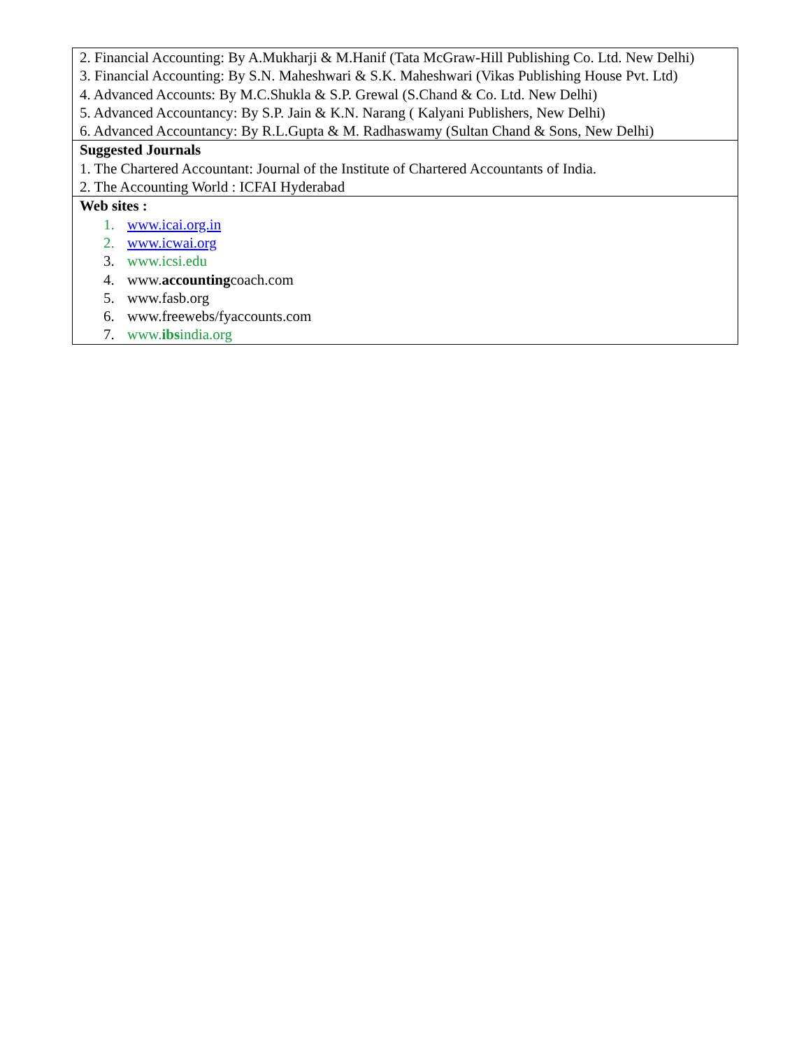| 2. Financial Accounting: By A.Mukharji & M.Hanif (Tata McGraw-Hill Publishing Co. Ltd. New Delhi) 3. Financial Accounting: By S.N. Maheshwari & S.K. Maheshwari (Vikas Publishing House Pvt. Ltd) 4. Advanced Accounts: By M.C.Shukla & S.P. Grewal (S.Chand & Co. Ltd. New Delhi) 5. Advanced Accountancy: By S.P. Jain & K.N. Narang ( Kalyani Publishers, New Delhi) 6. Advanced Accountancy: By R.L.Gupta & M. Radhaswamy (Sultan Chand & Sons, New Delhi) |
| Suggested Journals 1. The Chartered Accountant: Journal of the Institute of Chartered Accountants of India. 2. The Accounting World : ICFAI Hyderabad |
| Web sites : 1. www.icai.org.in 2. www.icwai.org 3. www.icsi.edu 4. www. accounting coach.com 5. www.fasb.org 6. www.freewebs/fyaccounts.com 7. www. ibs india.org |